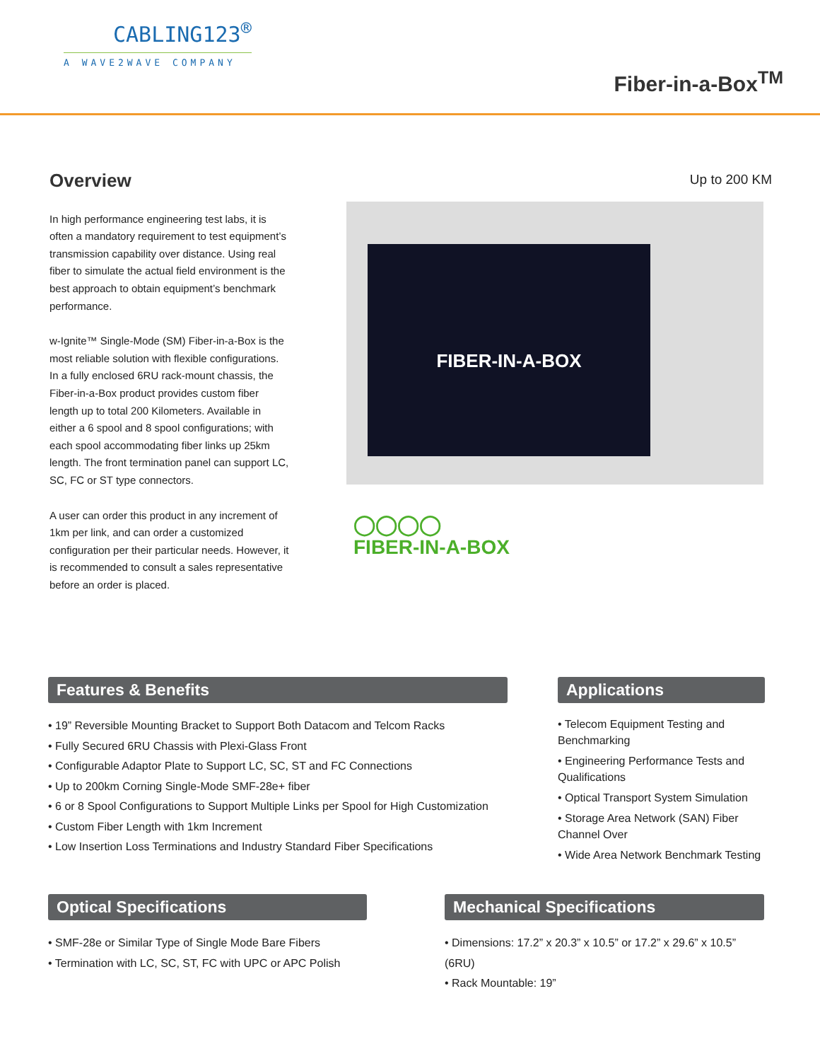CABLING123<sup>®</sup>
A WAVE2WAVE COMPANY
Fiber-in-a-Box<sup>TM</sup>
Overview
In high performance engineering test labs, it is often a mandatory requirement to test equipment’s transmission capability over distance. Using real fiber to simulate the actual field environment is the best approach to obtain equipment’s benchmark performance.
w-Ignite™ Single-Mode (SM) Fiber-in-a-Box is the most reliable solution with flexible configurations. In a fully enclosed 6RU rack-mount chassis, the Fiber-in-a-Box product provides custom fiber length up to total 200 Kilometers. Available in either a 6 spool and 8 spool configurations; with each spool accommodating fiber links up 25km length. The front termination panel can support LC, SC, FC or ST type connectors.
A user can order this product in any increment of 1km per link, and can order a customized configuration per their particular needs. However, it is recommended to consult a sales representative before an order is placed.
Up to 200 KM
FIBER-IN-A-BOX
◯◯◯◯
FIBER-IN-A-BOX
Features & Benefits
• 19” Reversible Mounting Bracket to Support Both Datacom and Telcom Racks
• Fully Secured 6RU Chassis with Plexi-Glass Front
• Configurable Adaptor Plate to Support LC, SC, ST and FC Connections
• Up to 200km Corning Single-Mode SMF-28e+ fiber
• 6 or 8 Spool Configurations to Support Multiple Links per Spool for High Customization
• Custom Fiber Length with 1km Increment
• Low Insertion Loss Terminations and Industry Standard Fiber Specifications
Applications
• Telecom Equipment Testing and Benchmarking
• Engineering Performance Tests and Qualifications
• Optical Transport System Simulation
• Storage Area Network (SAN) Fiber Channel Over
• Wide Area Network Benchmark Testing
Optical Specifications
• SMF-28e or Similar Type of Single Mode Bare Fibers
• Termination with LC, SC, ST, FC with UPC or APC Polish
Mechanical Specifications
• Dimensions: 17.2” x 20.3” x 10.5” or 17.2” x 29.6” x 10.5” (6RU)
• Rack Mountable: 19”